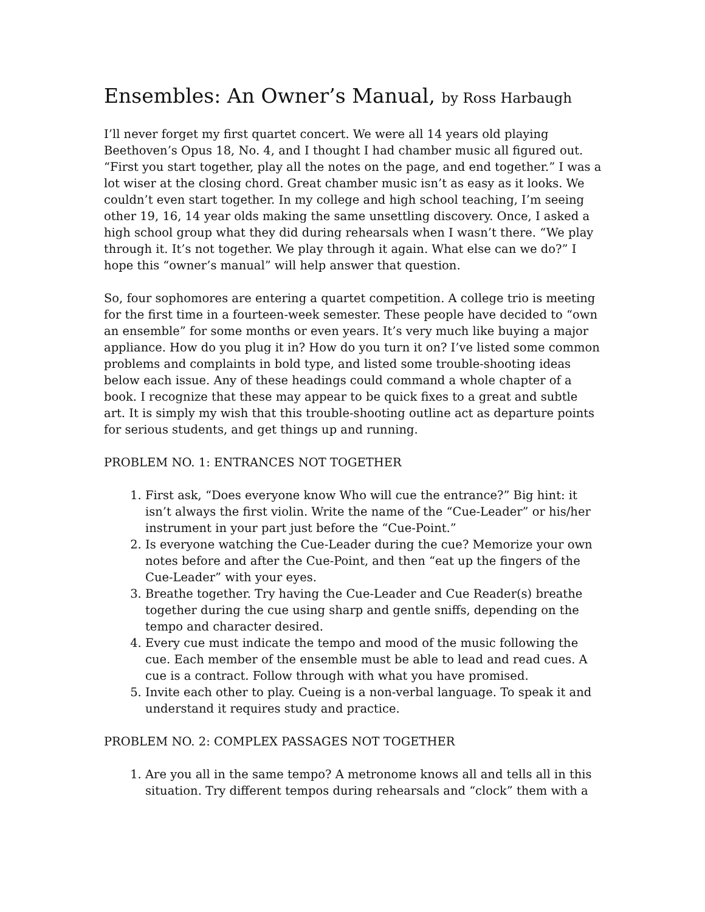Ensembles: An Owner’s Manual, by Ross Harbaugh
I’ll never forget my first quartet concert. We were all 14 years old playing Beethoven’s Opus 18, No. 4, and I thought I had chamber music all figured out. “First you start together, play all the notes on the page, and end together.” I was a lot wiser at the closing chord. Great chamber music isn’t as easy as it looks. We couldn’t even start together. In my college and high school teaching, I’m seeing other 19, 16, 14 year olds making the same unsettling discovery. Once, I asked a high school group what they did during rehearsals when I wasn’t there. “We play through it. It’s not together. We play through it again. What else can we do?” I hope this “owner’s manual” will help answer that question.
So, four sophomores are entering a quartet competition. A college trio is meeting for the first time in a fourteen-week semester. These people have decided to “own an ensemble” for some months or even years. It’s very much like buying a major appliance. How do you plug it in? How do you turn it on? I’ve listed some common problems and complaints in bold type, and listed some trouble-shooting ideas below each issue. Any of these headings could command a whole chapter of a book. I recognize that these may appear to be quick fixes to a great and subtle art. It is simply my wish that this trouble-shooting outline act as departure points for serious students, and get things up and running.
PROBLEM NO. 1: ENTRANCES NOT TOGETHER
1. First ask, “Does everyone know Who will cue the entrance?” Big hint: it isn’t always the first violin. Write the name of the “Cue-Leader” or his/her instrument in your part just before the “Cue-Point.”
2. Is everyone watching the Cue-Leader during the cue? Memorize your own notes before and after the Cue-Point, and then “eat up the fingers of the Cue-Leader” with your eyes.
3. Breathe together. Try having the Cue-Leader and Cue Reader(s) breathe together during the cue using sharp and gentle sniffs, depending on the tempo and character desired.
4. Every cue must indicate the tempo and mood of the music following the cue. Each member of the ensemble must be able to lead and read cues. A cue is a contract. Follow through with what you have promised.
5. Invite each other to play. Cueing is a non-verbal language. To speak it and understand it requires study and practice.
PROBLEM NO. 2: COMPLEX PASSAGES NOT TOGETHER
1. Are you all in the same tempo? A metronome knows all and tells all in this situation. Try different tempos during rehearsals and “clock” them with a